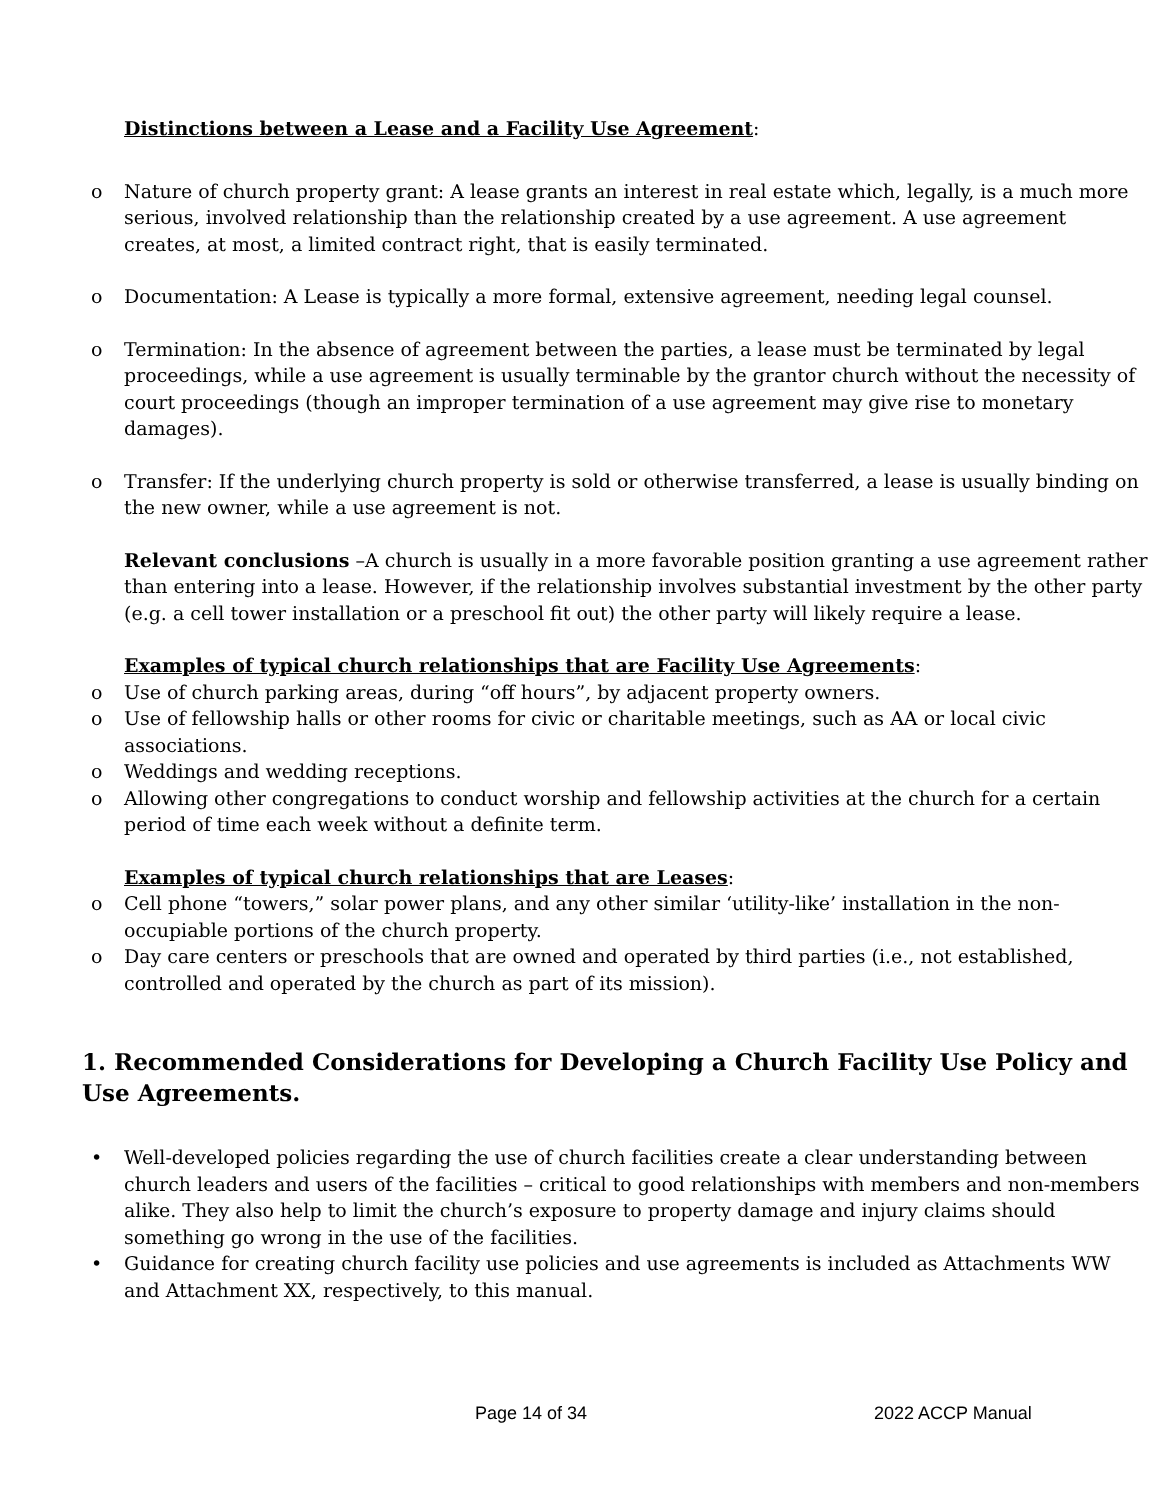Distinctions between a Lease and a Facility Use Agreement:
o Nature of church property grant: A lease grants an interest in real estate which, legally, is a much more serious, involved relationship than the relationship created by a use agreement. A use agreement creates, at most, a limited contract right, that is easily terminated.
o Documentation: A Lease is typically a more formal, extensive agreement, needing legal counsel.
o Termination: In the absence of agreement between the parties, a lease must be terminated by legal proceedings, while a use agreement is usually terminable by the grantor church without the necessity of court proceedings (though an improper termination of a use agreement may give rise to monetary damages).
o Transfer: If the underlying church property is sold or otherwise transferred, a lease is usually binding on the new owner, while a use agreement is not.
Relevant conclusions –A church is usually in a more favorable position granting a use agreement rather than entering into a lease. However, if the relationship involves substantial investment by the other party (e.g. a cell tower installation or a preschool fit out) the other party will likely require a lease.
Examples of typical church relationships that are Facility Use Agreements:
o Use of church parking areas, during “off hours”, by adjacent property owners.
o Use of fellowship halls or other rooms for civic or charitable meetings, such as AA or local civic associations.
o Weddings and wedding receptions.
o Allowing other congregations to conduct worship and fellowship activities at the church for a certain period of time each week without a definite term.
Examples of typical church relationships that are Leases:
o Cell phone “towers,” solar power plans, and any other similar ‘utility-like’ installation in the non-occupiable portions of the church property.
o Day care centers or preschools that are owned and operated by third parties (i.e., not established, controlled and operated by the church as part of its mission).
1. Recommended Considerations for Developing a Church Facility Use Policy and Use Agreements.
• Well-developed policies regarding the use of church facilities create a clear understanding between church leaders and users of the facilities – critical to good relationships with members and non-members alike. They also help to limit the church’s exposure to property damage and injury claims should something go wrong in the use of the facilities.
• Guidance for creating church facility use policies and use agreements is included as Attachments WW and Attachment XX, respectively, to this manual.
Page 14 of 34 2022 ACCP Manual